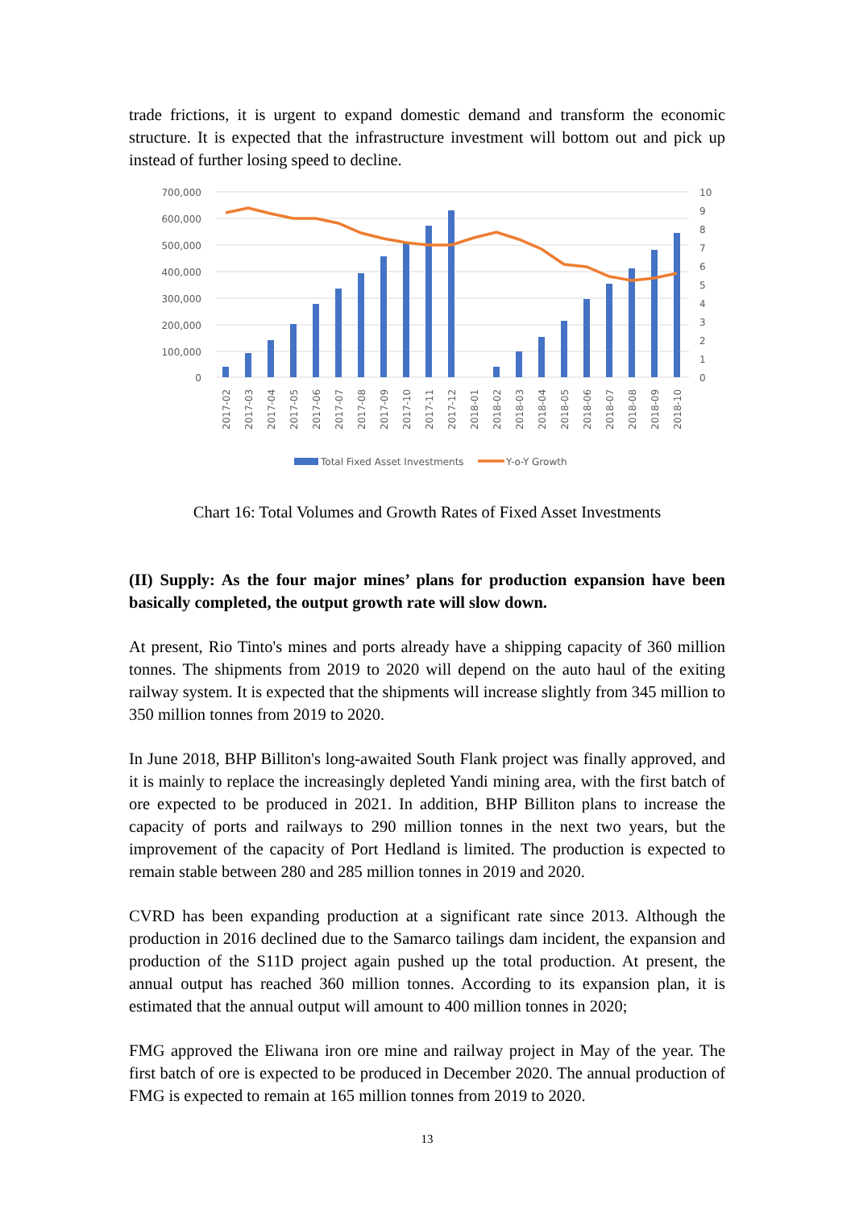trade frictions, it is urgent to expand domestic demand and transform the economic structure. It is expected that the infrastructure investment will bottom out and pick up instead of further losing speed to decline.
700,000
600,000
500,000
400,000
300,000
200,000
100,000
0
10
9
8
7
6
5
4
3
2
1
0
2017-02
2017-03
2017-04
2017-05
2017-06
2017-07
2017-08
2017-09
2017-10
2017-11
2017-12
2018-01
2018-02
2018-03
2018-04
2018-05
2018-06
2018-07
2018-08
2018-09
2018-10
Total Fixed Asset Investments
Y-o-Y Growth
Chart 16: Total Volumes and Growth Rates of Fixed Asset Investments
(II) Supply: As the four major mines’ plans for production expansion have been basically completed, the output growth rate will slow down.
At present, Rio Tinto's mines and ports already have a shipping capacity of 360 million tonnes. The shipments from 2019 to 2020 will depend on the auto haul of the exiting railway system. It is expected that the shipments will increase slightly from 345 million to 350 million tonnes from 2019 to 2020.
In June 2018, BHP Billiton's long-awaited South Flank project was finally approved, and it is mainly to replace the increasingly depleted Yandi mining area, with the first batch of ore expected to be produced in 2021. In addition, BHP Billiton plans to increase the capacity of ports and railways to 290 million tonnes in the next two years, but the improvement of the capacity of Port Hedland is limited. The production is expected to remain stable between 280 and 285 million tonnes in 2019 and 2020.
CVRD has been expanding production at a significant rate since 2013. Although the production in 2016 declined due to the Samarco tailings dam incident, the expansion and production of the S11D project again pushed up the total production. At present, the annual output has reached 360 million tonnes. According to its expansion plan, it is estimated that the annual output will amount to 400 million tonnes in 2020;
FMG approved the Eliwana iron ore mine and railway project in May of the year. The first batch of ore is expected to be produced in December 2020. The annual production of FMG is expected to remain at 165 million tonnes from 2019 to 2020.
13